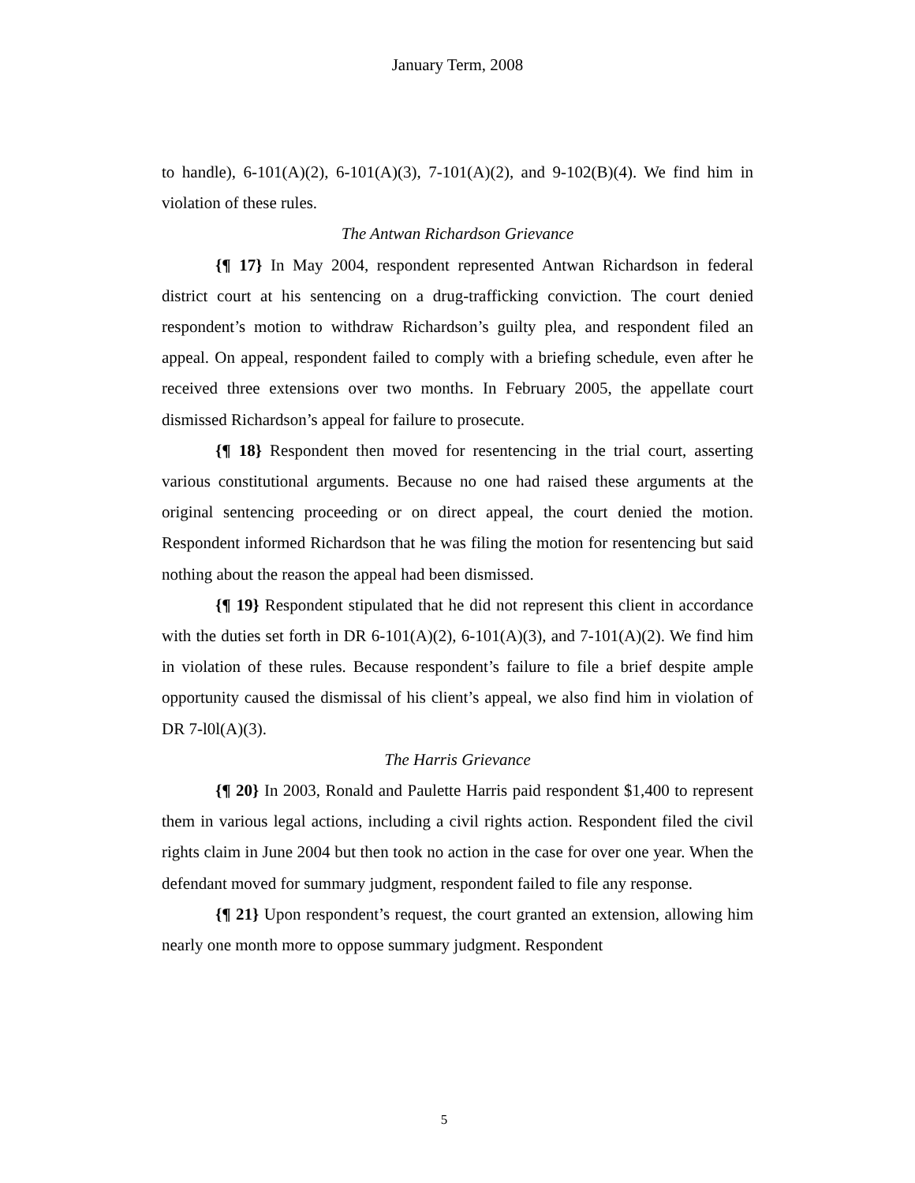January Term, 2008
to handle), 6-101(A)(2), 6-101(A)(3), 7-101(A)(2), and 9-102(B)(4). We find him in violation of these rules.
The Antwan Richardson Grievance
{¶ 17} In May 2004, respondent represented Antwan Richardson in federal district court at his sentencing on a drug-trafficking conviction. The court denied respondent’s motion to withdraw Richardson’s guilty plea, and respondent filed an appeal. On appeal, respondent failed to comply with a briefing schedule, even after he received three extensions over two months. In February 2005, the appellate court dismissed Richardson’s appeal for failure to prosecute.
{¶ 18} Respondent then moved for resentencing in the trial court, asserting various constitutional arguments. Because no one had raised these arguments at the original sentencing proceeding or on direct appeal, the court denied the motion. Respondent informed Richardson that he was filing the motion for resentencing but said nothing about the reason the appeal had been dismissed.
{¶ 19} Respondent stipulated that he did not represent this client in accordance with the duties set forth in DR 6-101(A)(2), 6-101(A)(3), and 7-101(A)(2). We find him in violation of these rules. Because respondent’s failure to file a brief despite ample opportunity caused the dismissal of his client’s appeal, we also find him in violation of DR 7-l0l(A)(3).
The Harris Grievance
{¶ 20} In 2003, Ronald and Paulette Harris paid respondent $1,400 to represent them in various legal actions, including a civil rights action. Respondent filed the civil rights claim in June 2004 but then took no action in the case for over one year. When the defendant moved for summary judgment, respondent failed to file any response.
{¶ 21} Upon respondent’s request, the court granted an extension, allowing him nearly one month more to oppose summary judgment. Respondent
5